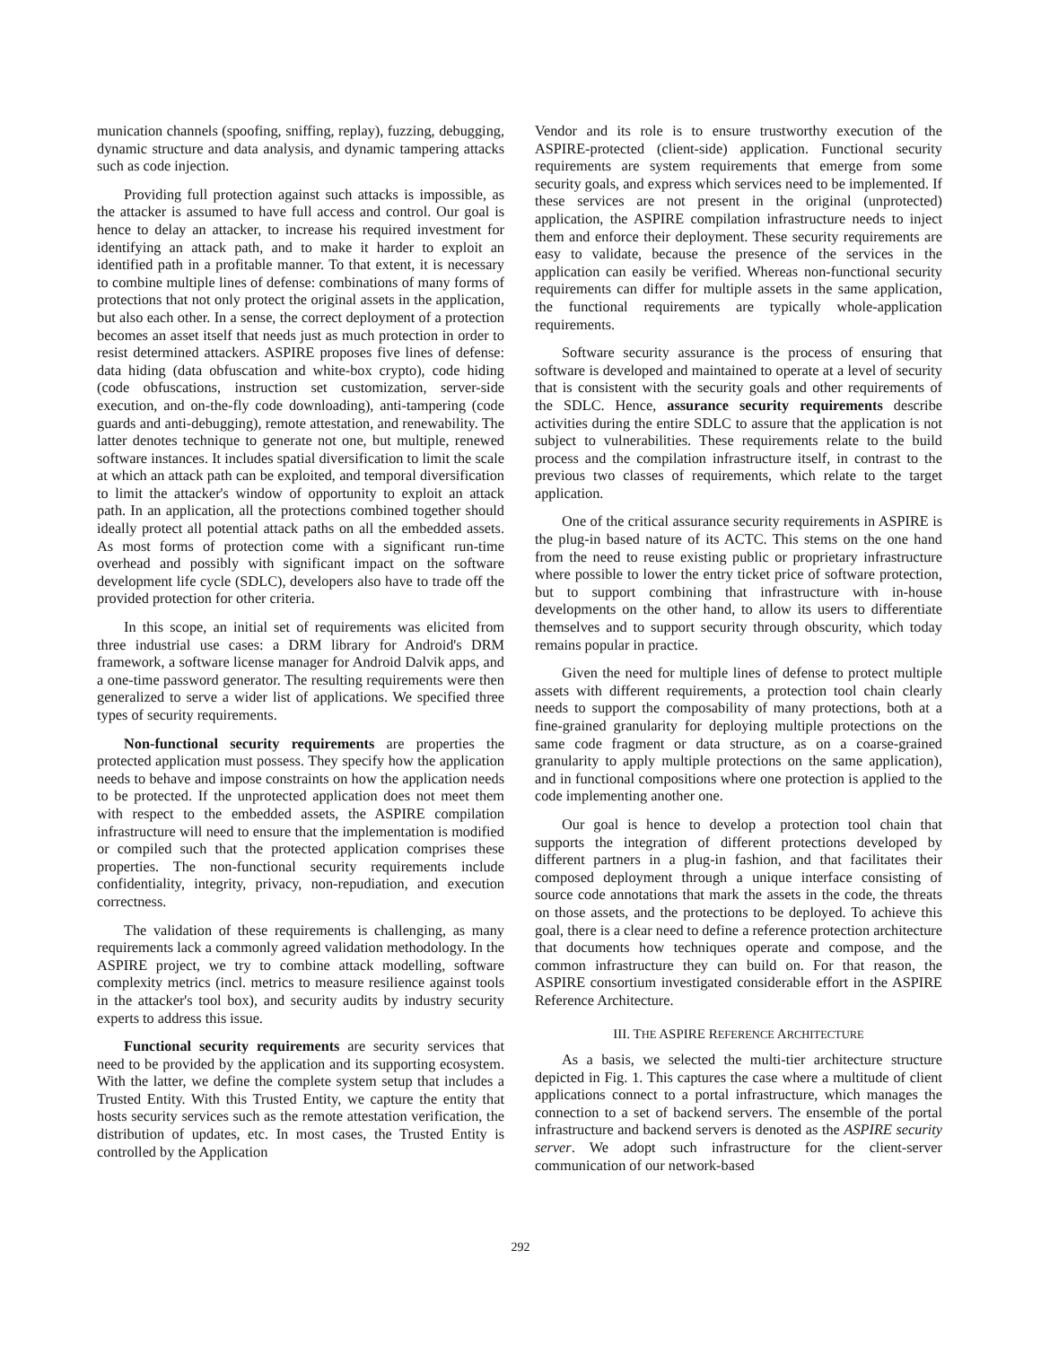munication channels (spoofing, sniffing, replay), fuzzing, debugging, dynamic structure and data analysis, and dynamic tampering attacks such as code injection.
Providing full protection against such attacks is impossible, as the attacker is assumed to have full access and control. Our goal is hence to delay an attacker, to increase his required investment for identifying an attack path, and to make it harder to exploit an identified path in a profitable manner. To that extent, it is necessary to combine multiple lines of defense: combinations of many forms of protections that not only protect the original assets in the application, but also each other. In a sense, the correct deployment of a protection becomes an asset itself that needs just as much protection in order to resist determined attackers. ASPIRE proposes five lines of defense: data hiding (data obfuscation and white-box crypto), code hiding (code obfuscations, instruction set customization, server-side execution, and on-the-fly code downloading), anti-tampering (code guards and anti-debugging), remote attestation, and renewability. The latter denotes technique to generate not one, but multiple, renewed software instances. It includes spatial diversification to limit the scale at which an attack path can be exploited, and temporal diversification to limit the attacker's window of opportunity to exploit an attack path. In an application, all the protections combined together should ideally protect all potential attack paths on all the embedded assets. As most forms of protection come with a significant run-time overhead and possibly with significant impact on the software development life cycle (SDLC), developers also have to trade off the provided protection for other criteria.
In this scope, an initial set of requirements was elicited from three industrial use cases: a DRM library for Android's DRM framework, a software license manager for Android Dalvik apps, and a one-time password generator. The resulting requirements were then generalized to serve a wider list of applications. We specified three types of security requirements.
Non-functional security requirements are properties the protected application must possess. They specify how the application needs to behave and impose constraints on how the application needs to be protected. If the unprotected application does not meet them with respect to the embedded assets, the ASPIRE compilation infrastructure will need to ensure that the implementation is modified or compiled such that the protected application comprises these properties. The non-functional security requirements include confidentiality, integrity, privacy, non-repudiation, and execution correctness.
The validation of these requirements is challenging, as many requirements lack a commonly agreed validation methodology. In the ASPIRE project, we try to combine attack modelling, software complexity metrics (incl. metrics to measure resilience against tools in the attacker's tool box), and security audits by industry security experts to address this issue.
Functional security requirements are security services that need to be provided by the application and its supporting ecosystem. With the latter, we define the complete system setup that includes a Trusted Entity. With this Trusted Entity, we capture the entity that hosts security services such as the remote attestation verification, the distribution of updates, etc. In most cases, the Trusted Entity is controlled by the Application
Vendor and its role is to ensure trustworthy execution of the ASPIRE-protected (client-side) application. Functional security requirements are system requirements that emerge from some security goals, and express which services need to be implemented. If these services are not present in the original (unprotected) application, the ASPIRE compilation infrastructure needs to inject them and enforce their deployment. These security requirements are easy to validate, because the presence of the services in the application can easily be verified. Whereas non-functional security requirements can differ for multiple assets in the same application, the functional requirements are typically whole-application requirements.
Software security assurance is the process of ensuring that software is developed and maintained to operate at a level of security that is consistent with the security goals and other requirements of the SDLC. Hence, assurance security requirements describe activities during the entire SDLC to assure that the application is not subject to vulnerabilities. These requirements relate to the build process and the compilation infrastructure itself, in contrast to the previous two classes of requirements, which relate to the target application.
One of the critical assurance security requirements in ASPIRE is the plug-in based nature of its ACTC. This stems on the one hand from the need to reuse existing public or proprietary infrastructure where possible to lower the entry ticket price of software protection, but to support combining that infrastructure with in-house developments on the other hand, to allow its users to differentiate themselves and to support security through obscurity, which today remains popular in practice.
Given the need for multiple lines of defense to protect multiple assets with different requirements, a protection tool chain clearly needs to support the composability of many protections, both at a fine-grained granularity for deploying multiple protections on the same code fragment or data structure, as on a coarse-grained granularity to apply multiple protections on the same application), and in functional compositions where one protection is applied to the code implementing another one.
Our goal is hence to develop a protection tool chain that supports the integration of different protections developed by different partners in a plug-in fashion, and that facilitates their composed deployment through a unique interface consisting of source code annotations that mark the assets in the code, the threats on those assets, and the protections to be deployed. To achieve this goal, there is a clear need to define a reference protection architecture that documents how techniques operate and compose, and the common infrastructure they can build on. For that reason, the ASPIRE consortium investigated considerable effort in the ASPIRE Reference Architecture.
III. THE ASPIRE REFERENCE ARCHITECTURE
As a basis, we selected the multi-tier architecture structure depicted in Fig. 1. This captures the case where a multitude of client applications connect to a portal infrastructure, which manages the connection to a set of backend servers. The ensemble of the portal infrastructure and backend servers is denoted as the ASPIRE security server. We adopt such infrastructure for the client-server communication of our network-based
292